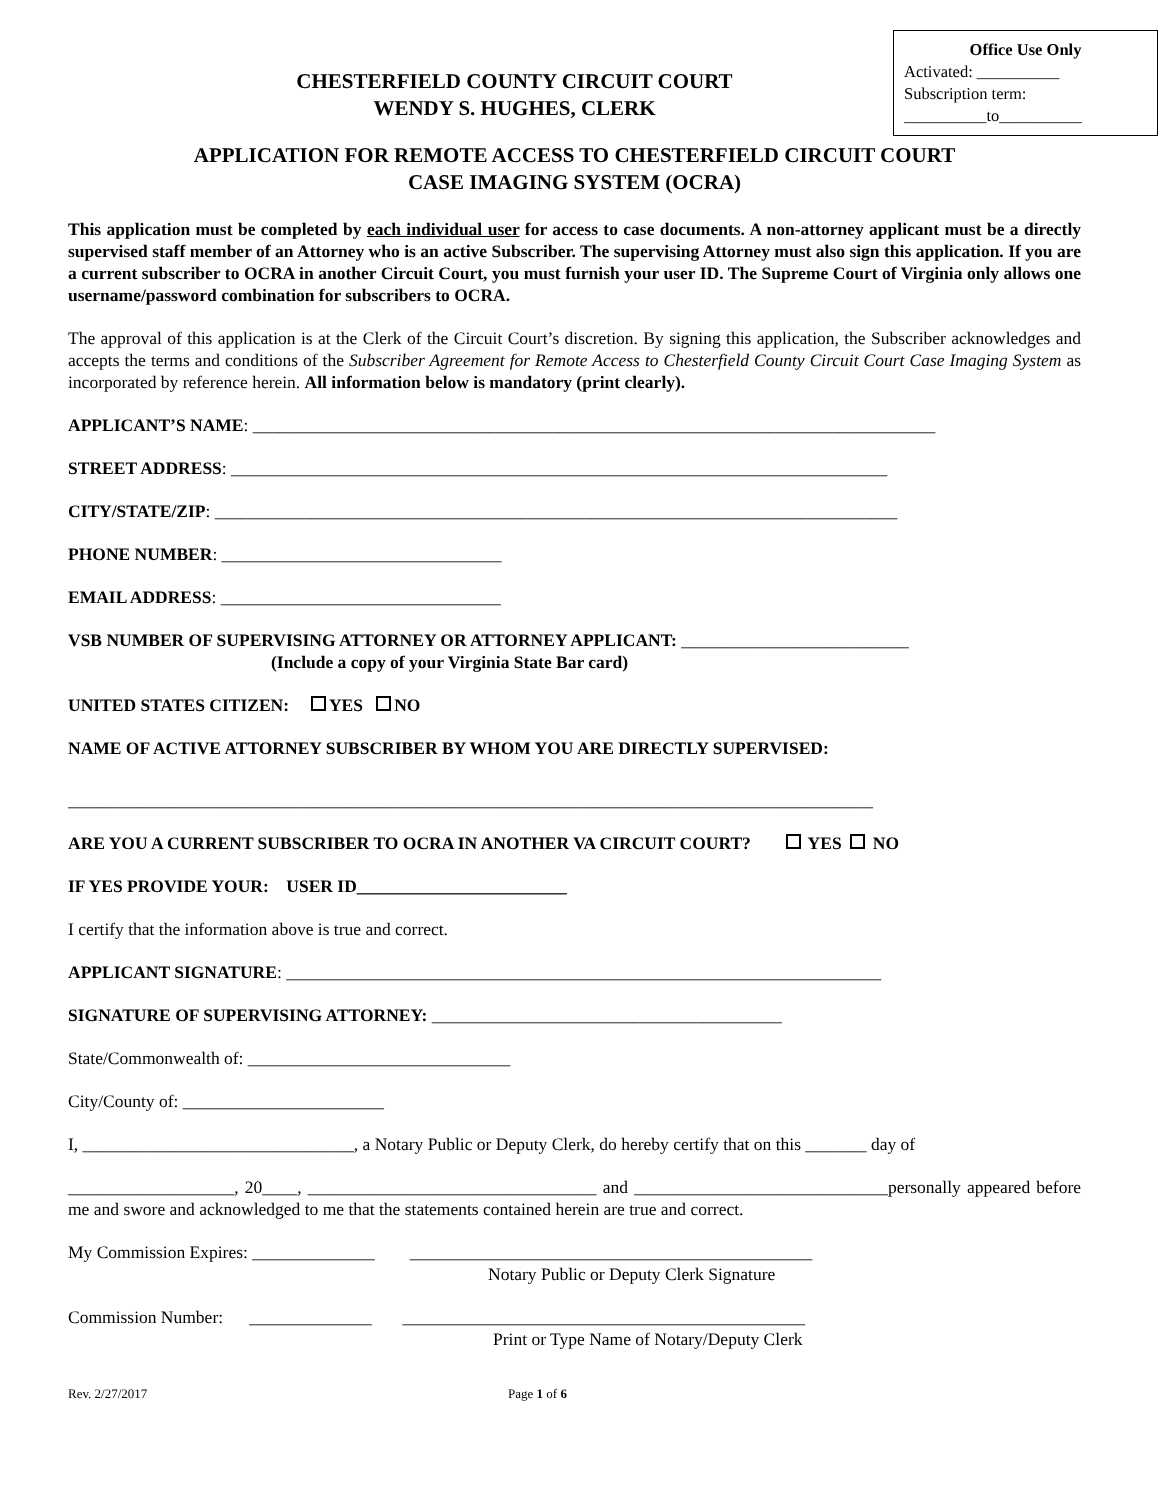Office Use Only
Activated: __________
Subscription term:
__________to__________
CHESTERFIELD COUNTY CIRCUIT COURT
WENDY S. HUGHES, CLERK
APPLICATION FOR REMOTE ACCESS TO CHESTERFIELD CIRCUIT COURT
CASE IMAGING SYSTEM (OCRA)
This application must be completed by each individual user for access to case documents. A non-attorney applicant must be a directly supervised staff member of an Attorney who is an active Subscriber. The supervising Attorney must also sign this application. If you are a current subscriber to OCRA in another Circuit Court, you must furnish your user ID. The Supreme Court of Virginia only allows one username/password combination for subscribers to OCRA.
The approval of this application is at the Clerk of the Circuit Court’s discretion. By signing this application, the Subscriber acknowledges and accepts the terms and conditions of the Subscriber Agreement for Remote Access to Chesterfield County Circuit Court Case Imaging System as incorporated by reference herein. All information below is mandatory (print clearly).
APPLICANT’S NAME: ______________________________________________________________________________
STREET ADDRESS: ___________________________________________________________________________
CITY/STATE/ZIP: ______________________________________________________________________________
PHONE NUMBER: ________________________________
EMAIL ADDRESS: ________________________________
VSB NUMBER OF SUPERVISING ATTORNEY OR ATTORNEY APPLICANT: __________________________
(Include a copy of your Virginia State Bar card)
UNITED STATES CITIZEN: YES NO
NAME OF ACTIVE ATTORNEY SUBSCRIBER BY WHOM YOU ARE DIRECTLY SUPERVISED:
____________________________________________________________________________________________
ARE YOU A CURRENT SUBSCRIBER TO OCRA IN ANOTHER VA CIRCUIT COURT? YES NO
IF YES PROVIDE YOUR: USER ID________________________
I certify that the information above is true and correct.
APPLICANT SIGNATURE: ____________________________________________________________________
SIGNATURE OF SUPERVISING ATTORNEY: ________________________________________
State/Commonwealth of: ______________________________
City/County of: _______________________
I, _______________________________, a Notary Public or Deputy Clerk, do hereby certify that on this _______ day of
___________________, 20____, _________________________________ and _____________________________personally appeared before me and swore and acknowledged to me that the statements contained herein are true and correct.
My Commission Expires: ______________ ______________________________________________
Notary Public or Deputy Clerk Signature
Commission Number: ______________ ______________________________________________
Print or Type Name of Notary/Deputy Clerk
Rev. 2/27/2017 Page 1 of 6